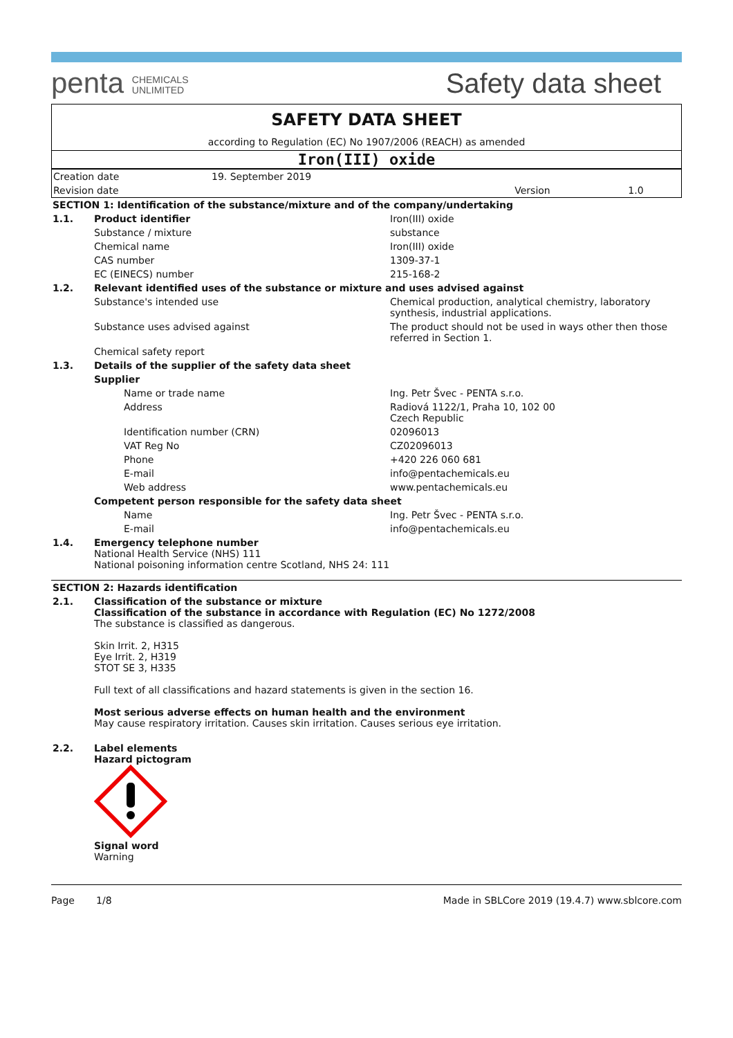penta CHEMICALS
UNLIMITED
Safety data sheet
SAFETY DATA SHEET
according to Regulation (EC) No 1907/2006 (REACH) as amended
Iron(III) oxide
| Creation date | 19. September 2019 | | |
| Revision date | | Version | 1.0 |
| SECTION 1: Identification of the substance/mixture and of the company/undertaking | | |
| 1.1. | Product identifier | Iron(III) oxide |
| | Substance / mixture | substance |
| | Chemical name | Iron(III) oxide |
| | CAS number | 1309-37-1 |
| | EC (EINECS) number | 215-168-2 |
| 1.2. | Relevant identified uses of the substance or mixture and uses advised against | |
| | Substance's intended use | Chemical production, analytical chemistry, laboratory synthesis, industrial applications. |
| | Substance uses advised against | The product should not be used in ways other then those referred in Section 1. |
| | Chemical safety report | |
| 1.3. | Details of the supplier of the safety data sheet | |
| | Supplier | |
| | Name or trade name | Ing. Petr Švec - PENTA s.r.o. |
| | Address | Radiová 1122/1, Praha 10, 102 00 Czech Republic |
| | Identification number (CRN) | 02096013 |
| | VAT Reg No | CZ02096013 |
| | Phone | +420 226 060 681 |
| | E-mail | info@pentachemicals.eu |
| | Web address | www.pentachemicals.eu |
| | Competent person responsible for the safety data sheet | |
| | Name | Ing. Petr Švec - PENTA s.r.o. |
| | E-mail | info@pentachemicals.eu |
| 1.4. | Emergency telephone number National Health Service (NHS) 111 National poisoning information centre Scotland, NHS 24: 111 | |
| SECTION 2: Hazards identification | |
| 2.1. | Classification of the substance or mixture Classification of the substance in accordance with Regulation (EC) No 1272/2008 The substance is classified as dangerous. Skin Irrit. 2, H315 Eye Irrit. 2, H319 STOT SE 3, H335 Full text of all classifications and hazard statements is given in the section 16. Most serious adverse effects on human health and the environment May cause respiratory irritation. Causes skin irritation. Causes serious eye irritation. |
| 2.2. | Label elements Hazard pictogram Signal word Warning |
Page 1/8 Made in SBLCore 2019 (19.4.7) www.sblcore.com